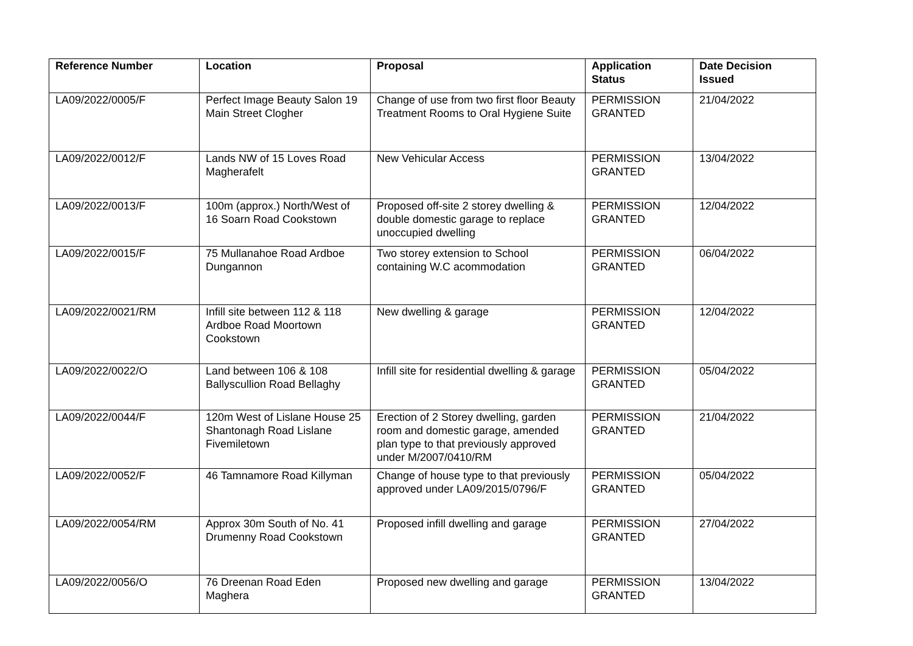| Reference Number | Location | Proposal | Application Status | Date Decision Issued |
| --- | --- | --- | --- | --- |
| LA09/2022/0005/F | Perfect Image Beauty Salon 19 Main Street Clogher | Change of use from two first floor Beauty Treatment Rooms to Oral Hygiene Suite | PERMISSION GRANTED | 21/04/2022 |
| LA09/2022/0012/F | Lands NW of 15 Loves Road Magherafelt | New Vehicular Access | PERMISSION GRANTED | 13/04/2022 |
| LA09/2022/0013/F | 100m (approx.) North/West of 16 Soarn Road Cookstown | Proposed off-site 2 storey dwelling & double domestic garage to replace unoccupied dwelling | PERMISSION GRANTED | 12/04/2022 |
| LA09/2022/0015/F | 75 Mullanahoe Road Ardboe Dungannon | Two storey extension to School containing W.C acommodation | PERMISSION GRANTED | 06/04/2022 |
| LA09/2022/0021/RM | Infill site between 112 & 118 Ardboe Road Moortown Cookstown | New dwelling & garage | PERMISSION GRANTED | 12/04/2022 |
| LA09/2022/0022/O | Land between 106 & 108 Ballyscullion Road Bellaghy | Infill site for residential dwelling & garage | PERMISSION GRANTED | 05/04/2022 |
| LA09/2022/0044/F | 120m West of Lislane House 25 Shantonagh Road Lislane Fivemiletown | Erection of 2 Storey dwelling, garden room and domestic garage, amended plan type to that previously approved under M/2007/0410/RM | PERMISSION GRANTED | 21/04/2022 |
| LA09/2022/0052/F | 46 Tamnamore Road Killyman | Change of house type to that previously approved under LA09/2015/0796/F | PERMISSION GRANTED | 05/04/2022 |
| LA09/2022/0054/RM | Approx 30m South of No. 41 Drumenny Road Cookstown | Proposed infill dwelling and garage | PERMISSION GRANTED | 27/04/2022 |
| LA09/2022/0056/O | 76 Dreenan Road Eden Maghera | Proposed new dwelling and garage | PERMISSION GRANTED | 13/04/2022 |